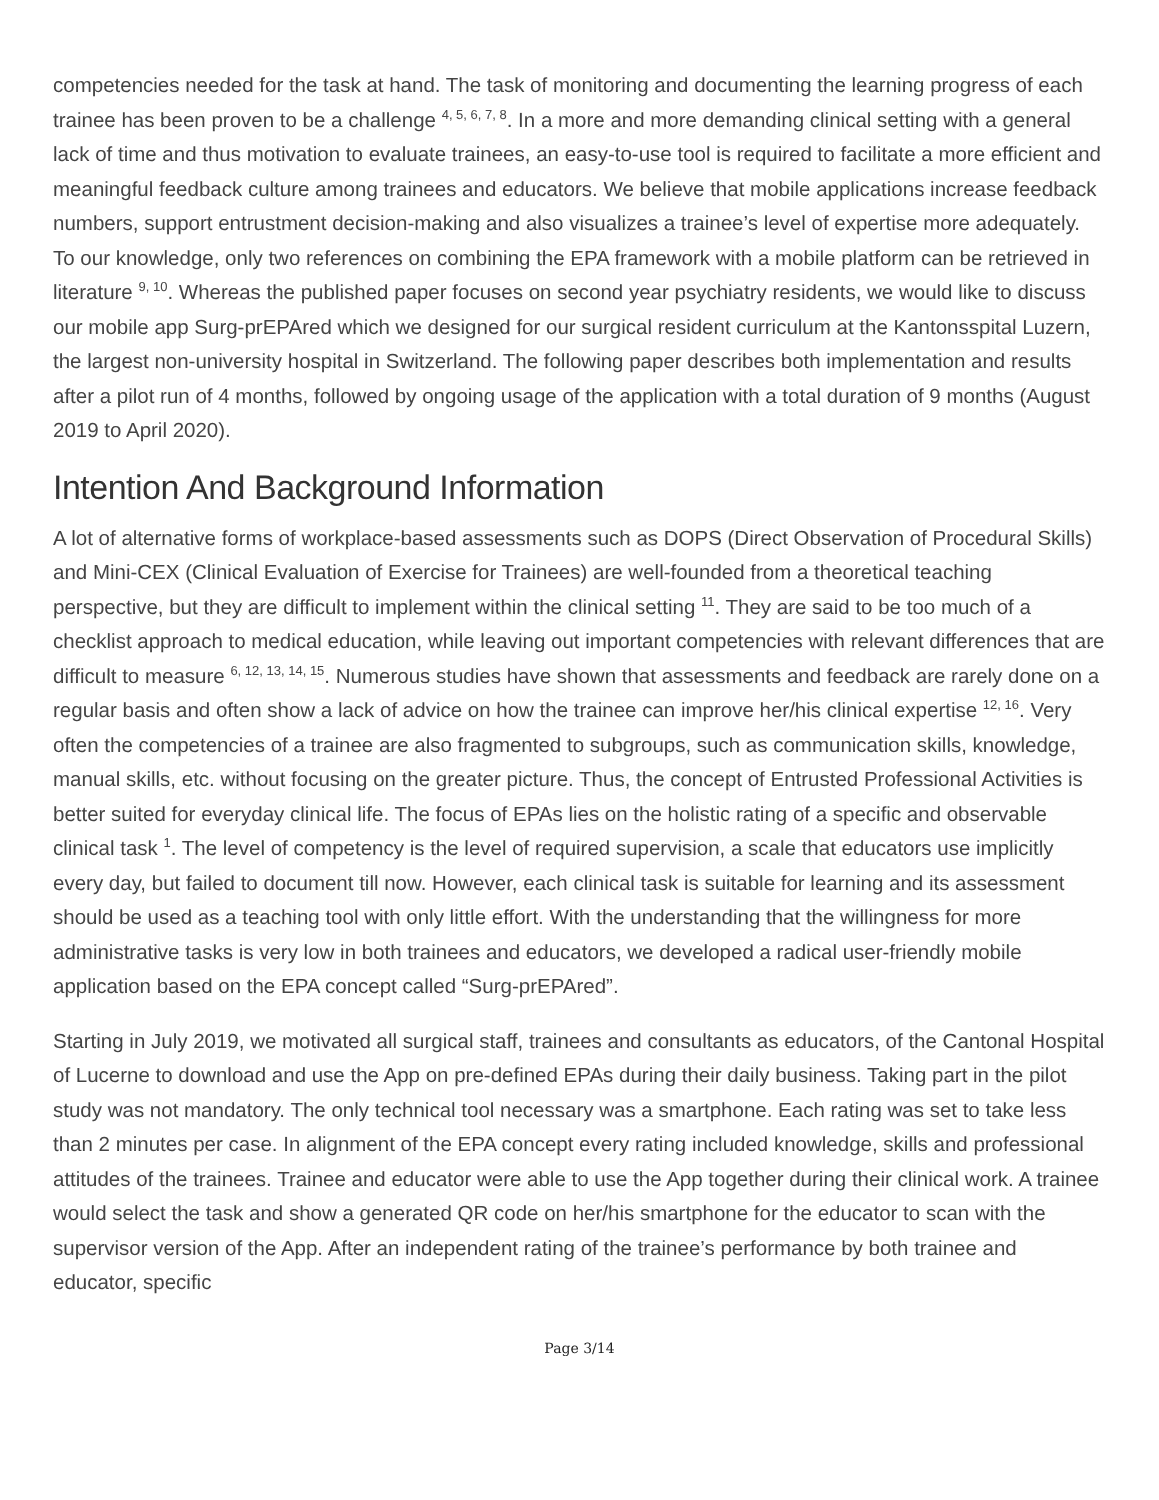competencies needed for the task at hand. The task of monitoring and documenting the learning progress of each trainee has been proven to be a challenge <sup>4, 5, 6, 7, 8</sup>. In a more and more demanding clinical setting with a general lack of time and thus motivation to evaluate trainees, an easy-to-use tool is required to facilitate a more efficient and meaningful feedback culture among trainees and educators. We believe that mobile applications increase feedback numbers, support entrustment decision-making and also visualizes a trainee’s level of expertise more adequately. To our knowledge, only two references on combining the EPA framework with a mobile platform can be retrieved in literature <sup>9, 10</sup>. Whereas the published paper focuses on second year psychiatry residents, we would like to discuss our mobile app Surg-prEPAred which we designed for our surgical resident curriculum at the Kantonsspital Luzern, the largest non-university hospital in Switzerland. The following paper describes both implementation and results after a pilot run of 4 months, followed by ongoing usage of the application with a total duration of 9 months (August 2019 to April 2020).
Intention And Background Information
A lot of alternative forms of workplace-based assessments such as DOPS (Direct Observation of Procedural Skills) and Mini-CEX (Clinical Evaluation of Exercise for Trainees) are well-founded from a theoretical teaching perspective, but they are difficult to implement within the clinical setting <sup>11</sup>. They are said to be too much of a checklist approach to medical education, while leaving out important competencies with relevant differences that are difficult to measure <sup>6, 12, 13, 14, 15</sup>. Numerous studies have shown that assessments and feedback are rarely done on a regular basis and often show a lack of advice on how the trainee can improve her/his clinical expertise <sup>12, 16</sup>. Very often the competencies of a trainee are also fragmented to subgroups, such as communication skills, knowledge, manual skills, etc. without focusing on the greater picture. Thus, the concept of Entrusted Professional Activities is better suited for everyday clinical life. The focus of EPAs lies on the holistic rating of a specific and observable clinical task <sup>1</sup>. The level of competency is the level of required supervision, a scale that educators use implicitly every day, but failed to document till now. However, each clinical task is suitable for learning and its assessment should be used as a teaching tool with only little effort. With the understanding that the willingness for more administrative tasks is very low in both trainees and educators, we developed a radical user-friendly mobile application based on the EPA concept called “Surg-prEPAred”.
Starting in July 2019, we motivated all surgical staff, trainees and consultants as educators, of the Cantonal Hospital of Lucerne to download and use the App on pre-defined EPAs during their daily business. Taking part in the pilot study was not mandatory. The only technical tool necessary was a smartphone. Each rating was set to take less than 2 minutes per case. In alignment of the EPA concept every rating included knowledge, skills and professional attitudes of the trainees. Trainee and educator were able to use the App together during their clinical work. A trainee would select the task and show a generated QR code on her/his smartphone for the educator to scan with the supervisor version of the App. After an independent rating of the trainee’s performance by both trainee and educator, specific
Page 3/14